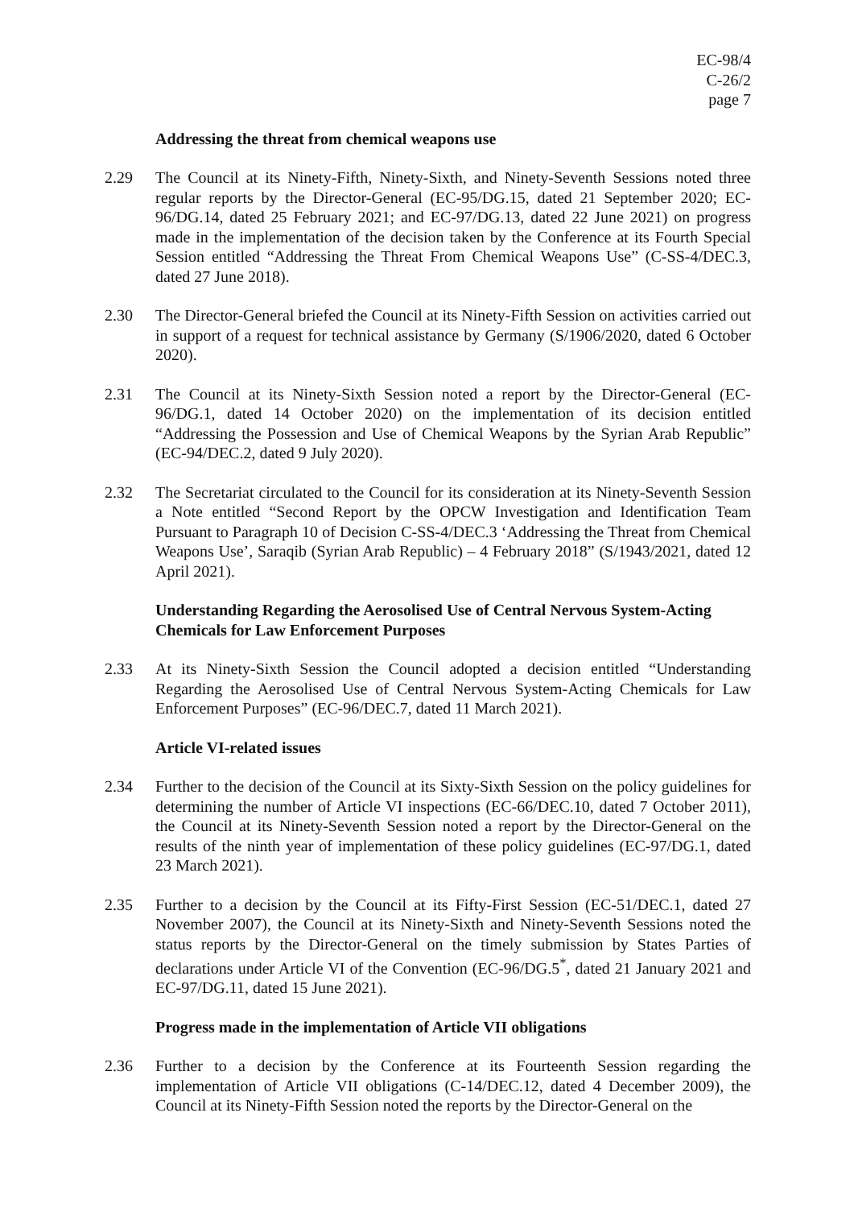EC-98/4
C-26/2
page 7
Addressing the threat from chemical weapons use
2.29 The Council at its Ninety-Fifth, Ninety-Sixth, and Ninety-Seventh Sessions noted three regular reports by the Director-General (EC-95/DG.15, dated 21 September 2020; EC-96/DG.14, dated 25 February 2021; and EC-97/DG.13, dated 22 June 2021) on progress made in the implementation of the decision taken by the Conference at its Fourth Special Session entitled “Addressing the Threat From Chemical Weapons Use” (C-SS-4/DEC.3, dated 27 June 2018).
2.30 The Director-General briefed the Council at its Ninety-Fifth Session on activities carried out in support of a request for technical assistance by Germany (S/1906/2020, dated 6 October 2020).
2.31 The Council at its Ninety-Sixth Session noted a report by the Director-General (EC-96/DG.1, dated 14 October 2020) on the implementation of its decision entitled “Addressing the Possession and Use of Chemical Weapons by the Syrian Arab Republic” (EC-94/DEC.2, dated 9 July 2020).
2.32 The Secretariat circulated to the Council for its consideration at its Ninety-Seventh Session a Note entitled “Second Report by the OPCW Investigation and Identification Team Pursuant to Paragraph 10 of Decision C-SS-4/DEC.3 ‘Addressing the Threat from Chemical Weapons Use’, Saraqib (Syrian Arab Republic) – 4 February 2018” (S/1943/2021, dated 12 April 2021).
Understanding Regarding the Aerosolised Use of Central Nervous System-Acting Chemicals for Law Enforcement Purposes
2.33 At its Ninety-Sixth Session the Council adopted a decision entitled “Understanding Regarding the Aerosolised Use of Central Nervous System-Acting Chemicals for Law Enforcement Purposes” (EC-96/DEC.7, dated 11 March 2021).
Article VI-related issues
2.34 Further to the decision of the Council at its Sixty-Sixth Session on the policy guidelines for determining the number of Article VI inspections (EC-66/DEC.10, dated 7 October 2011), the Council at its Ninety-Seventh Session noted a report by the Director-General on the results of the ninth year of implementation of these policy guidelines (EC-97/DG.1, dated 23 March 2021).
2.35 Further to a decision by the Council at its Fifty-First Session (EC-51/DEC.1, dated 27 November 2007), the Council at its Ninety-Sixth and Ninety-Seventh Sessions noted the status reports by the Director-General on the timely submission by States Parties of declarations under Article VI of the Convention (EC-96/DG.5<sup>*</sup>, dated 21 January 2021 and EC-97/DG.11, dated 15 June 2021).
Progress made in the implementation of Article VII obligations
2.36 Further to a decision by the Conference at its Fourteenth Session regarding the implementation of Article VII obligations (C-14/DEC.12, dated 4 December 2009), the Council at its Ninety-Fifth Session noted the reports by the Director-General on the